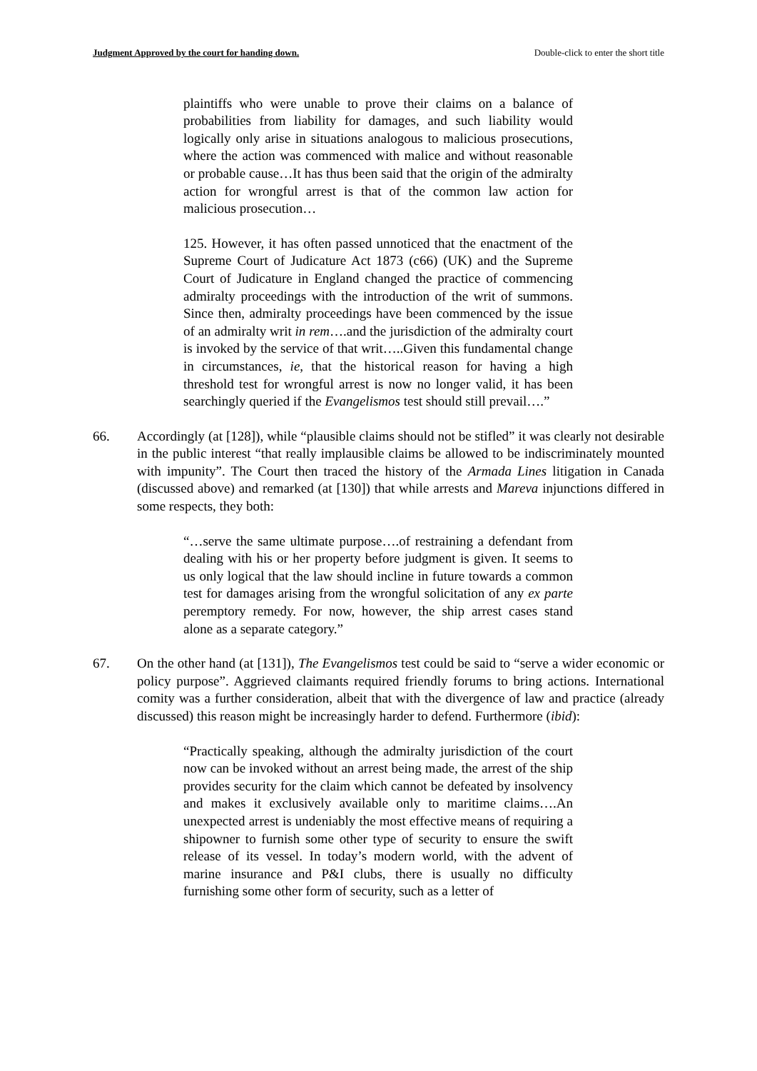Judgment Approved by the court for handing down. Double-click to enter the short title
plaintiffs who were unable to prove their claims on a balance of probabilities from liability for damages, and such liability would logically only arise in situations analogous to malicious prosecutions, where the action was commenced with malice and without reasonable or probable cause…It has thus been said that the origin of the admiralty action for wrongful arrest is that of the common law action for malicious prosecution…
125. However, it has often passed unnoticed that the enactment of the Supreme Court of Judicature Act 1873 (c66) (UK) and the Supreme Court of Judicature in England changed the practice of commencing admiralty proceedings with the introduction of the writ of summons. Since then, admiralty proceedings have been commenced by the issue of an admiralty writ in rem….and the jurisdiction of the admiralty court is invoked by the service of that writ…..Given this fundamental change in circumstances, ie, that the historical reason for having a high threshold test for wrongful arrest is now no longer valid, it has been searchingly queried if the Evangelismos test should still prevail….”
66. Accordingly (at [128]), while “plausible claims should not be stifled” it was clearly not desirable in the public interest “that really implausible claims be allowed to be indiscriminately mounted with impunity”. The Court then traced the history of the Armada Lines litigation in Canada (discussed above) and remarked (at [130]) that while arrests and Mareva injunctions differed in some respects, they both:
“…serve the same ultimate purpose….of restraining a defendant from dealing with his or her property before judgment is given. It seems to us only logical that the law should incline in future towards a common test for damages arising from the wrongful solicitation of any ex parte peremptory remedy. For now, however, the ship arrest cases stand alone as a separate category.”
67. On the other hand (at [131]), The Evangelismos test could be said to “serve a wider economic or policy purpose”. Aggrieved claimants required friendly forums to bring actions. International comity was a further consideration, albeit that with the divergence of law and practice (already discussed) this reason might be increasingly harder to defend. Furthermore (ibid):
“Practically speaking, although the admiralty jurisdiction of the court now can be invoked without an arrest being made, the arrest of the ship provides security for the claim which cannot be defeated by insolvency and makes it exclusively available only to maritime claims….An unexpected arrest is undeniably the most effective means of requiring a shipowner to furnish some other type of security to ensure the swift release of its vessel. In today’s modern world, with the advent of marine insurance and P&I clubs, there is usually no difficulty furnishing some other form of security, such as a letter of